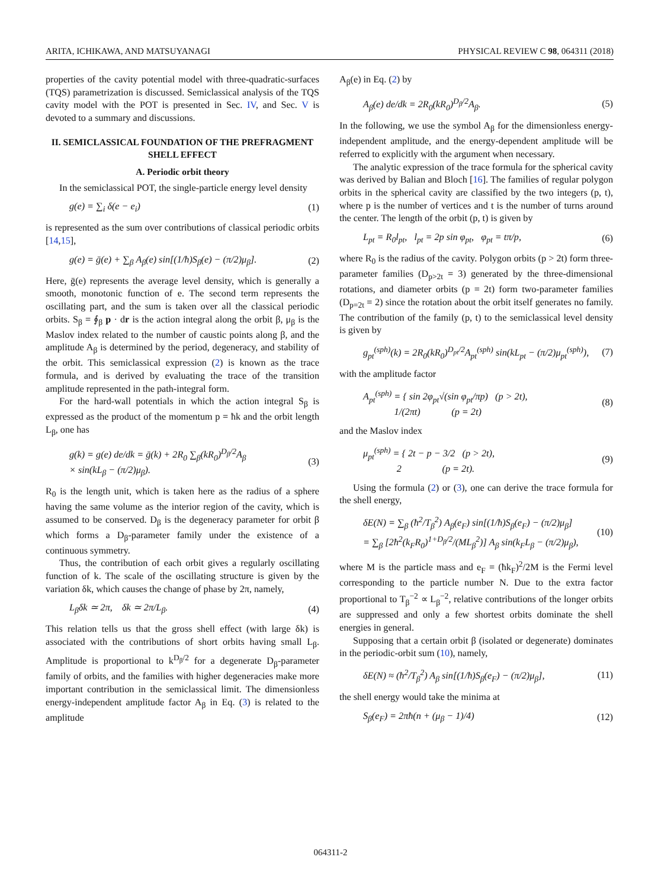ARITA, ICHIKAWA, AND MATSUYANAGI PHYSICAL REVIEW C 98, 064311 (2018)
properties of the cavity potential model with three-quadratic-surfaces (TQS) parametrization is discussed. Semiclassical analysis of the TQS cavity model with the POT is presented in Sec. IV, and Sec. V is devoted to a summary and discussions.
II. SEMICLASSICAL FOUNDATION OF THE PREFRAGMENT SHELL EFFECT
A. Periodic orbit theory
In the semiclassical POT, the single-particle energy level density
g(e) = ∑<sub>i</sub> δ(e − e<sub>i</sub>) (1)
is represented as the sum over contributions of classical periodic orbits [14,15],
g(e) = ḡ(e) + ∑<sub>β</sub> A<sub>β</sub>(e) sin[(1/ħ)S<sub>β</sub>(e) − (π/2)μ<sub>β</sub>]. (2)
Here, ḡ(e) represents the average level density, which is generally a smooth, monotonic function of e. The second term represents the oscillating part, and the sum is taken over all the classical periodic orbits. S<sub>β</sub> = ∮<sub>β</sub> p · dr is the action integral along the orbit β, μ<sub>β</sub> is the Maslov index related to the number of caustic points along β, and the amplitude A<sub>β</sub> is determined by the period, degeneracy, and stability of the orbit. This semiclassical expression (2) is known as the trace formula, and is derived by evaluating the trace of the transition amplitude represented in the path-integral form.
For the hard-wall potentials in which the action integral S<sub>β</sub> is expressed as the product of the momentum p = ħk and the orbit length L<sub>β</sub>, one has
g(k) = g(e) de/dk = ḡ(k) + 2R<sub>0</sub> ∑<sub>β</sub>(kR<sub>0</sub>)<sup>D<sub>β</sub>/2</sup>A<sub>β</sub>
× sin(kL<sub>β</sub> − (π/2)μ<sub>β</sub>). (3)
R<sub>0</sub> is the length unit, which is taken here as the radius of a sphere having the same volume as the interior region of the cavity, which is assumed to be conserved. D<sub>β</sub> is the degeneracy parameter for orbit β which forms a D<sub>β</sub>-parameter family under the existence of a continuous symmetry.
Thus, the contribution of each orbit gives a regularly oscillating function of k. The scale of the oscillating structure is given by the variation δk, which causes the change of phase by 2π, namely,
L<sub>β</sub>δk ≃ 2π, δk ≃ 2π/L<sub>β</sub>. (4)
This relation tells us that the gross shell effect (with large δk) is associated with the contributions of short orbits having small L<sub>β</sub>. Amplitude is proportional to k<sup>D<sub>β</sub>/2</sup> for a degenerate D<sub>β</sub>-parameter family of orbits, and the families with higher degeneracies make more important contribution in the semiclassical limit. The dimensionless energy-independent amplitude factor A<sub>β</sub> in Eq. (3) is related to the amplitude
A<sub>β</sub>(e) in Eq. (2) by
A<sub>β</sub>(e) de/dk = 2R<sub>0</sub>(kR<sub>0</sub>)<sup>D<sub>β</sub>/2</sup>A<sub>β</sub>. (5)
In the following, we use the symbol A<sub>β</sub> for the dimensionless energy-independent amplitude, and the energy-dependent amplitude will be referred to explicitly with the argument when necessary.
The analytic expression of the trace formula for the spherical cavity was derived by Balian and Bloch [16]. The families of regular polygon orbits in the spherical cavity are classified by the two integers (p, t), where p is the number of vertices and t is the number of turns around the center. The length of the orbit (p, t) is given by
L<sub>pt</sub> = R<sub>0</sub>l<sub>pt</sub>, l<sub>pt</sub> = 2p sin φ<sub>pt</sub>, φ<sub>pt</sub> = tπ/p, (6)
where R<sub>0</sub> is the radius of the cavity. Polygon orbits (p > 2t) form three-parameter families (D<sub>p>2t</sub> = 3) generated by the three-dimensional rotations, and diameter orbits (p = 2t) form two-parameter families (D<sub>p=2t</sub> = 2) since the rotation about the orbit itself generates no family. The contribution of the family (p, t) to the semiclassical level density is given by
g<sub>pt</sub><sup>(sph)</sup>(k) = 2R<sub>0</sub>(kR<sub>0</sub>)<sup>D<sub>pt</sub>/2</sup>A<sub>pt</sub><sup>(sph)</sup> sin(kL<sub>pt</sub> − (π/2)μ<sub>pt</sub><sup>(sph)</sup>), (7)
with the amplitude factor
A<sub>pt</sub><sup>(sph)</sup> = { sin 2φ<sub>pt</sub>√(sin φ<sub>pt</sub>/πp) (p > 2t),
1/(2πt) (p = 2t) (8)
and the Maslov index
μ<sub>pt</sub><sup>(sph)</sup> = { 2t − p − 3/2 (p > 2t),
2 (p = 2t). (9)
Using the formula (2) or (3), one can derive the trace formula for the shell energy,
δE(N) = ∑<sub>β</sub> (ħ<sup>2</sup>/T<sub>β</sub><sup>2</sup>) A<sub>β</sub>(e<sub>F</sub>) sin[(1/ħ)S<sub>β</sub>(e<sub>F</sub>) − (π/2)μ<sub>β</sub>]
= ∑<sub>β</sub> [2ħ<sup>2</sup>(k<sub>F</sub>R<sub>0</sub>)<sup>1+D<sub>β</sub>/2</sup>/(ML<sub>β</sub><sup>2</sup>)] A<sub>β</sub> sin(k<sub>F</sub>L<sub>β</sub> − (π/2)μ<sub>β</sub>), (10)
where M is the particle mass and e<sub>F</sub> = (ħk<sub>F</sub>)<sup>2</sup>/2M is the Fermi level corresponding to the particle number N. Due to the extra factor proportional to T<sub>β</sub><sup>−2</sup> ∝ L<sub>β</sub><sup>−2</sup>, relative contributions of the longer orbits are suppressed and only a few shortest orbits dominate the shell energies in general.
Supposing that a certain orbit β (isolated or degenerate) dominates in the periodic-orbit sum (10), namely,
δE(N) ≈ (ħ<sup>2</sup>/T<sub>β</sub><sup>2</sup>) A<sub>β</sub> sin[(1/ħ)S<sub>β</sub>(e<sub>F</sub>) − (π/2)μ<sub>β</sub>], (11)
the shell energy would take the minima at
S<sub>β</sub>(e<sub>F</sub>) = 2πħ(n + (μ<sub>β</sub> − 1)/4) (12)
064311-2